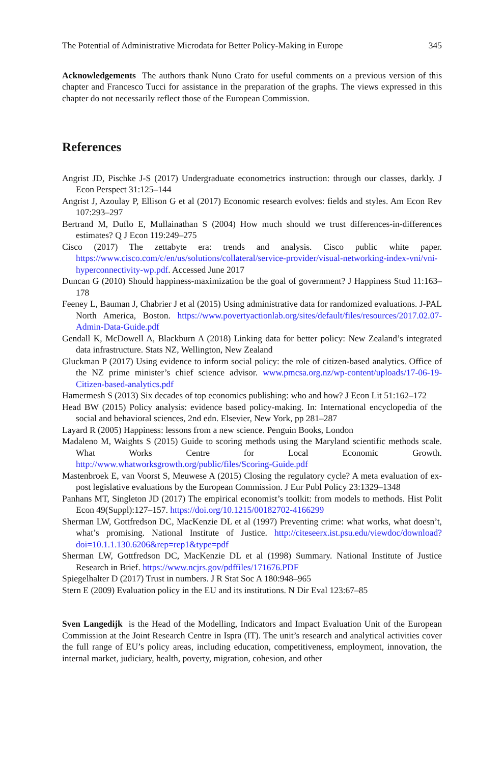The Potential of Administrative Microdata for Better Policy-Making in Europe 345
Acknowledgements The authors thank Nuno Crato for useful comments on a previous version of this chapter and Francesco Tucci for assistance in the preparation of the graphs. The views expressed in this chapter do not necessarily reflect those of the European Commission.
References
Angrist JD, Pischke J-S (2017) Undergraduate econometrics instruction: through our classes, darkly. J Econ Perspect 31:125–144
Angrist J, Azoulay P, Ellison G et al (2017) Economic research evolves: fields and styles. Am Econ Rev 107:293–297
Bertrand M, Duflo E, Mullainathan S (2004) How much should we trust differences-in-differences estimates? Q J Econ 119:249–275
Cisco (2017) The zettabyte era: trends and analysis. Cisco public white paper. https://www.cisco.com/c/en/us/solutions/collateral/service-provider/visual-networking-index-vni/vni-hyperconnectivity-wp.pdf. Accessed June 2017
Duncan G (2010) Should happiness-maximization be the goal of government? J Happiness Stud 11:163–178
Feeney L, Bauman J, Chabrier J et al (2015) Using administrative data for randomized evaluations. J-PAL North America, Boston. https://www.povertyactionlab.org/sites/default/files/resources/2017.02.07-Admin-Data-Guide.pdf
Gendall K, McDowell A, Blackburn A (2018) Linking data for better policy: New Zealand’s integrated data infrastructure. Stats NZ, Wellington, New Zealand
Gluckman P (2017) Using evidence to inform social policy: the role of citizen-based analytics. Office of the NZ prime minister’s chief science advisor. www.pmcsa.org.nz/wp-content/uploads/17-06-19-Citizen-based-analytics.pdf
Hamermesh S (2013) Six decades of top economics publishing: who and how? J Econ Lit 51:162–172
Head BW (2015) Policy analysis: evidence based policy-making. In: International encyclopedia of the social and behavioral sciences, 2nd edn. Elsevier, New York, pp 281–287
Layard R (2005) Happiness: lessons from a new science. Penguin Books, London
Madaleno M, Waights S (2015) Guide to scoring methods using the Maryland scientific methods scale. What Works Centre for Local Economic Growth. http://www.whatworksgrowth.org/public/files/Scoring-Guide.pdf
Mastenbroek E, van Voorst S, Meuwese A (2015) Closing the regulatory cycle? A meta evaluation of ex-post legislative evaluations by the European Commission. J Eur Publ Policy 23:1329–1348
Panhans MT, Singleton JD (2017) The empirical economist’s toolkit: from models to methods. Hist Polit Econ 49(Suppl):127–157. https://doi.org/10.1215/00182702-4166299
Sherman LW, Gottfredson DC, MacKenzie DL et al (1997) Preventing crime: what works, what doesn’t, what’s promising. National Institute of Justice. http://citeseerx.ist.psu.edu/viewdoc/download?doi=10.1.1.130.6206&rep=rep1&type=pdf
Sherman LW, Gottfredson DC, MacKenzie DL et al (1998) Summary. National Institute of Justice Research in Brief. https://www.ncjrs.gov/pdffiles/171676.PDF
Spiegelhalter D (2017) Trust in numbers. J R Stat Soc A 180:948–965
Stern E (2009) Evaluation policy in the EU and its institutions. N Dir Eval 123:67–85
Sven Langedijk is the Head of the Modelling, Indicators and Impact Evaluation Unit of the European Commission at the Joint Research Centre in Ispra (IT). The unit’s research and analytical activities cover the full range of EU’s policy areas, including education, competitiveness, employment, innovation, the internal market, judiciary, health, poverty, migration, cohesion, and other